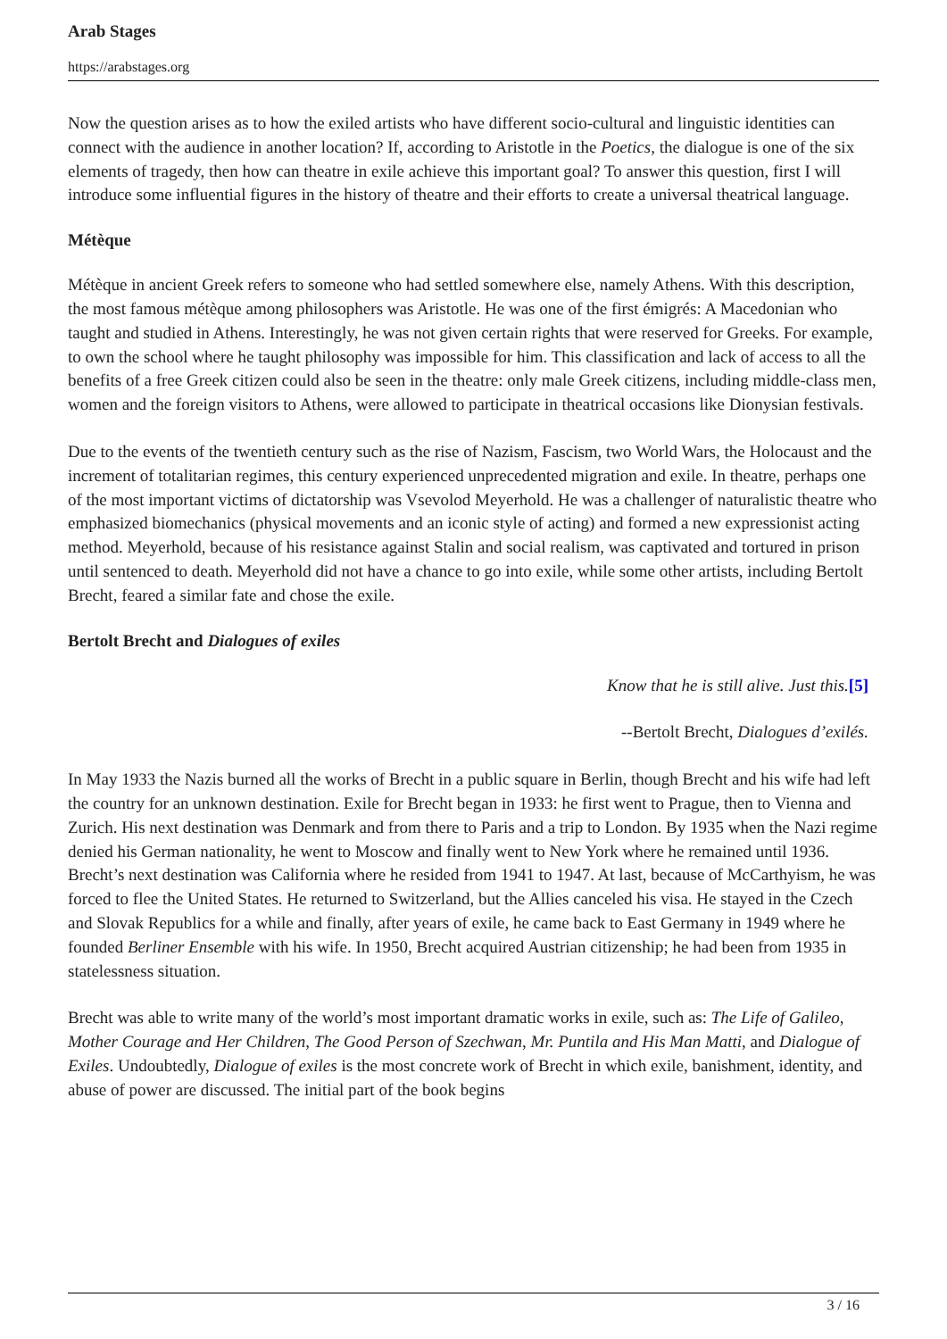Arab Stages
https://arabstages.org
Now the question arises as to how the exiled artists who have different socio-cultural and linguistic identities can connect with the audience in another location? If, according to Aristotle in the Poetics, the dialogue is one of the six elements of tragedy, then how can theatre in exile achieve this important goal? To answer this question, first I will introduce some influential figures in the history of theatre and their efforts to create a universal theatrical language.
Métèque
Métèque in ancient Greek refers to someone who had settled somewhere else, namely Athens. With this description, the most famous métèque among philosophers was Aristotle. He was one of the first émigrés: A Macedonian who taught and studied in Athens. Interestingly, he was not given certain rights that were reserved for Greeks. For example, to own the school where he taught philosophy was impossible for him. This classification and lack of access to all the benefits of a free Greek citizen could also be seen in the theatre: only male Greek citizens, including middle-class men, women and the foreign visitors to Athens, were allowed to participate in theatrical occasions like Dionysian festivals.
Due to the events of the twentieth century such as the rise of Nazism, Fascism, two World Wars, the Holocaust and the increment of totalitarian regimes, this century experienced unprecedented migration and exile. In theatre, perhaps one of the most important victims of dictatorship was Vsevolod Meyerhold. He was a challenger of naturalistic theatre who emphasized biomechanics (physical movements and an iconic style of acting) and formed a new expressionist acting method. Meyerhold, because of his resistance against Stalin and social realism, was captivated and tortured in prison until sentenced to death. Meyerhold did not have a chance to go into exile, while some other artists, including Bertolt Brecht, feared a similar fate and chose the exile.
Bertolt Brecht and Dialogues of exiles
Know that he is still alive. Just this.[5]
--Bertolt Brecht, Dialogues d’exilés.
In May 1933 the Nazis burned all the works of Brecht in a public square in Berlin, though Brecht and his wife had left the country for an unknown destination. Exile for Brecht began in 1933: he first went to Prague, then to Vienna and Zurich. His next destination was Denmark and from there to Paris and a trip to London. By 1935 when the Nazi regime denied his German nationality, he went to Moscow and finally went to New York where he remained until 1936. Brecht’s next destination was California where he resided from 1941 to 1947. At last, because of McCarthyism, he was forced to flee the United States. He returned to Switzerland, but the Allies canceled his visa. He stayed in the Czech and Slovak Republics for a while and finally, after years of exile, he came back to East Germany in 1949 where he founded Berliner Ensemble with his wife. In 1950, Brecht acquired Austrian citizenship; he had been from 1935 in statelessness situation.
Brecht was able to write many of the world’s most important dramatic works in exile, such as: The Life of Galileo, Mother Courage and Her Children, The Good Person of Szechwan, Mr. Puntila and His Man Matti, and Dialogue of Exiles. Undoubtedly, Dialogue of exiles is the most concrete work of Brecht in which exile, banishment, identity, and abuse of power are discussed. The initial part of the book begins
3 / 16